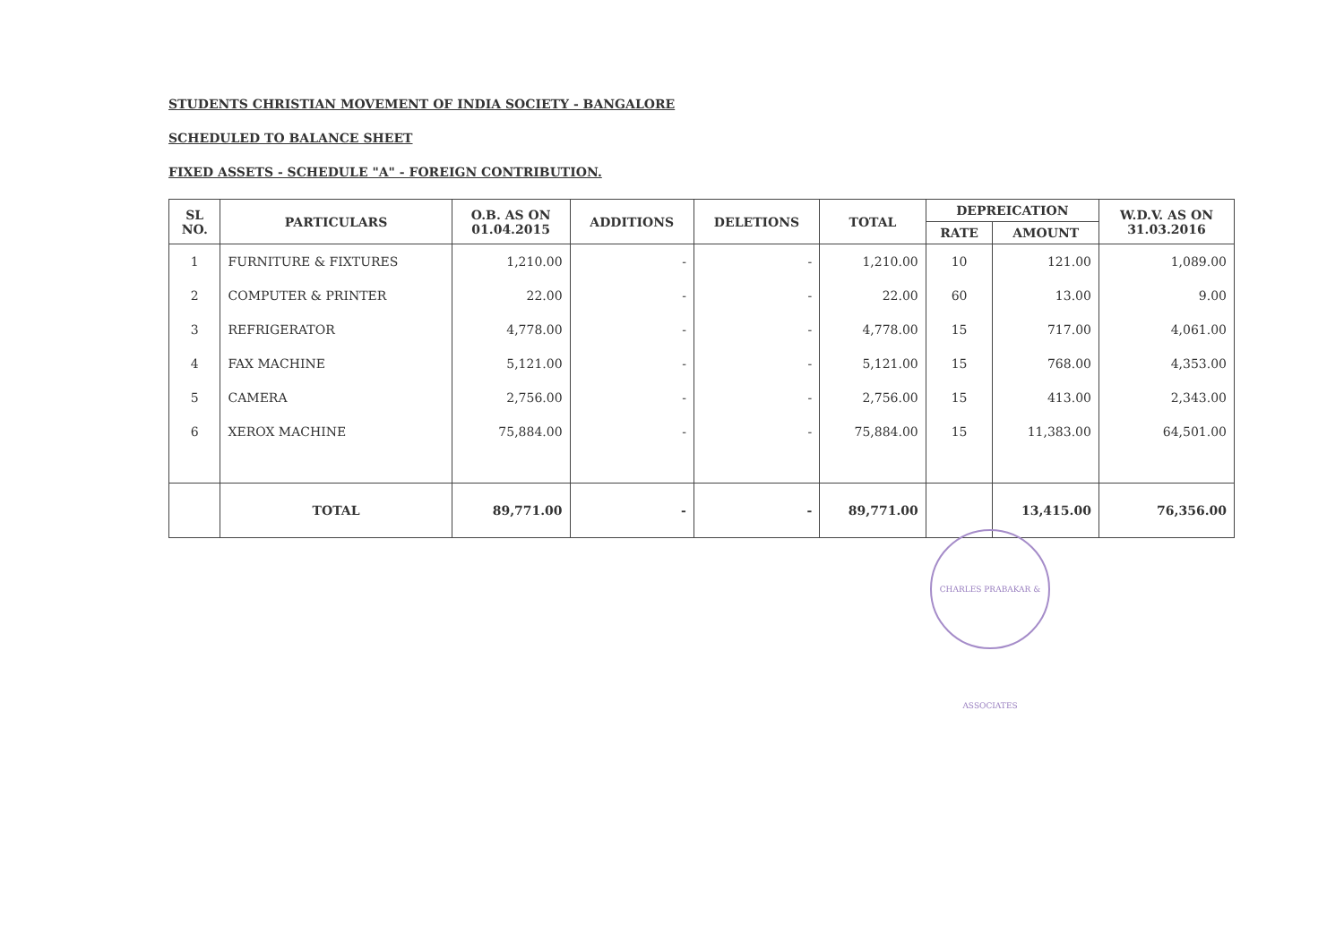STUDENTS CHRISTIAN MOVEMENT OF INDIA SOCIETY - BANGALORE
SCHEDULED TO BALANCE SHEET
FIXED ASSETS - SCHEDULE "A" - FOREIGN CONTRIBUTION.
| SL NO. | PARTICULARS | O.B. AS ON 01.04.2015 | ADDITIONS | DELETIONS | TOTAL | DEPREICATION | | W.D.V. AS ON 31.03.2016 |
| --- | --- | --- | --- | --- | --- | --- | --- | --- |
| | | | | | | RATE | AMOUNT | |
| 1 | FURNITURE & FIXTURES | 1,210.00 | - | - | 1,210.00 | 10 | 121.00 | 1,089.00 |
| 2 | COMPUTER & PRINTER | 22.00 | - | - | 22.00 | 60 | 13.00 | 9.00 |
| 3 | REFRIGERATOR | 4,778.00 | - | - | 4,778.00 | 15 | 717.00 | 4,061.00 |
| 4 | FAX MACHINE | 5,121.00 | - | - | 5,121.00 | 15 | 768.00 | 4,353.00 |
| 5 | CAMERA | 2,756.00 | - | - | 2,756.00 | 15 | 413.00 | 2,343.00 |
| 6 | XEROX MACHINE | 75,884.00 | - | - | 75,884.00 | 15 | 11,383.00 | 64,501.00 |
| | TOTAL | 89,771.00 | - | - | 89,771.00 | | 13,415.00 | 76,356.00 |
CHARLES PRABAKAR & ASSOCIATES